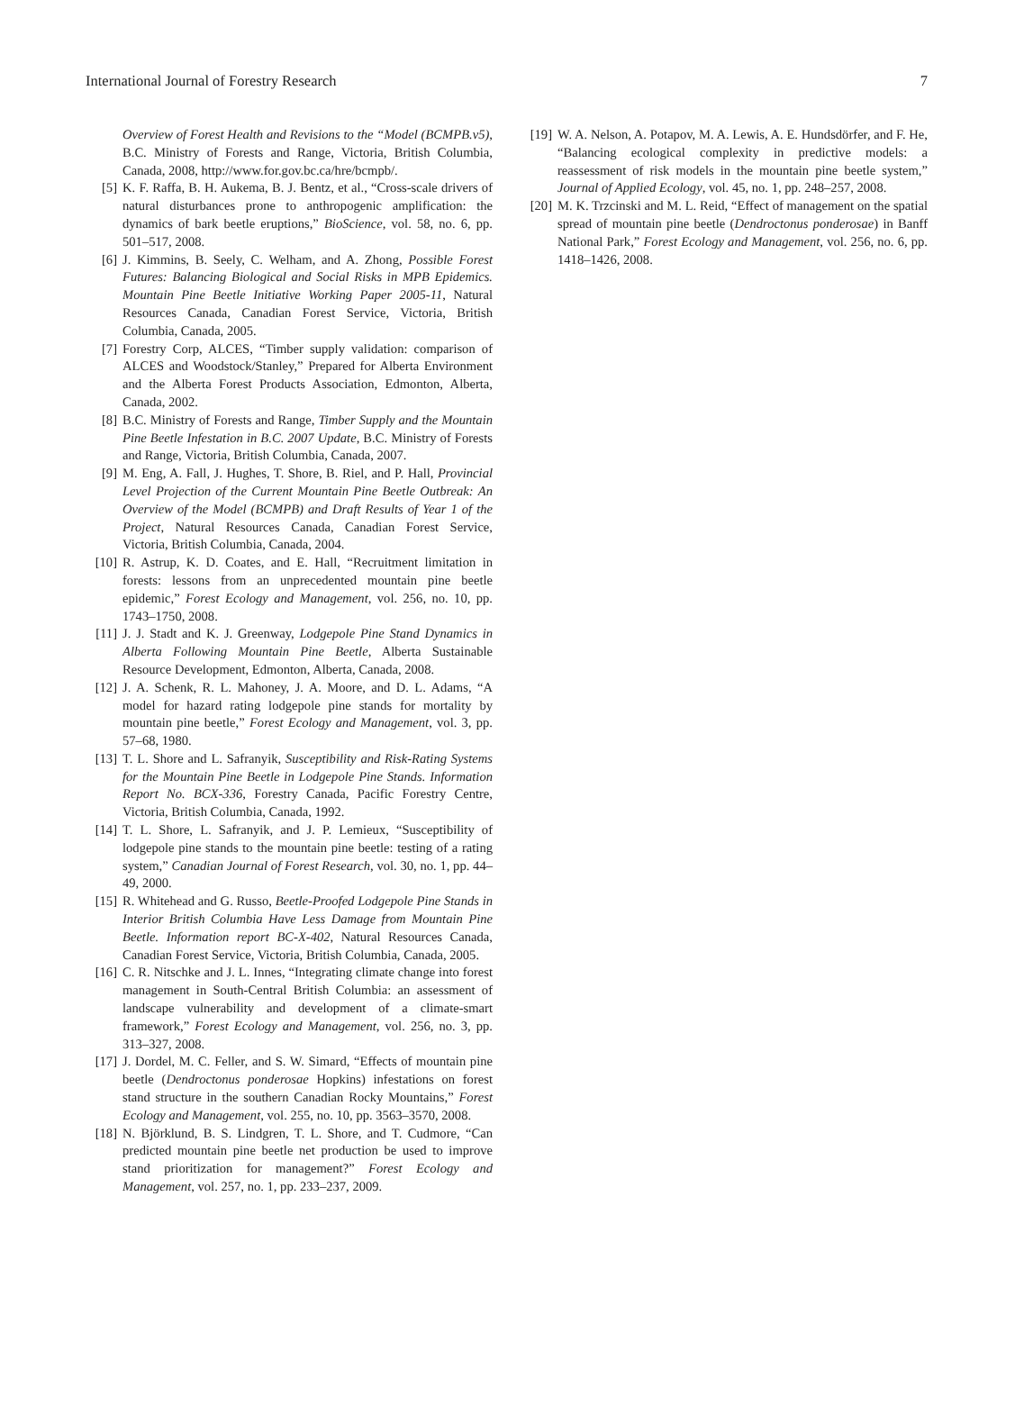International Journal of Forestry Research 7
Overview of Forest Health and Revisions to the “Model (BCMPB.v5), B.C. Ministry of Forests and Range, Victoria, British Columbia, Canada, 2008, http://www.for.gov.bc.ca/hre/bcmpb/.
[5] K. F. Raffa, B. H. Aukema, B. J. Bentz, et al., “Cross-scale drivers of natural disturbances prone to anthropogenic amplification: the dynamics of bark beetle eruptions,” BioScience, vol. 58, no. 6, pp. 501–517, 2008.
[6] J. Kimmins, B. Seely, C. Welham, and A. Zhong, Possible Forest Futures: Balancing Biological and Social Risks in MPB Epidemics. Mountain Pine Beetle Initiative Working Paper 2005-11, Natural Resources Canada, Canadian Forest Service, Victoria, British Columbia, Canada, 2005.
[7] Forestry Corp, ALCES, “Timber supply validation: comparison of ALCES and Woodstock/Stanley,” Prepared for Alberta Environment and the Alberta Forest Products Association, Edmonton, Alberta, Canada, 2002.
[8] B.C. Ministry of Forests and Range, Timber Supply and the Mountain Pine Beetle Infestation in B.C. 2007 Update, B.C. Ministry of Forests and Range, Victoria, British Columbia, Canada, 2007.
[9] M. Eng, A. Fall, J. Hughes, T. Shore, B. Riel, and P. Hall, Provincial Level Projection of the Current Mountain Pine Beetle Outbreak: An Overview of the Model (BCMPB) and Draft Results of Year 1 of the Project, Natural Resources Canada, Canadian Forest Service, Victoria, British Columbia, Canada, 2004.
[10] R. Astrup, K. D. Coates, and E. Hall, “Recruitment limitation in forests: lessons from an unprecedented mountain pine beetle epidemic,” Forest Ecology and Management, vol. 256, no. 10, pp. 1743–1750, 2008.
[11] J. J. Stadt and K. J. Greenway, Lodgepole Pine Stand Dynamics in Alberta Following Mountain Pine Beetle, Alberta Sustainable Resource Development, Edmonton, Alberta, Canada, 2008.
[12] J. A. Schenk, R. L. Mahoney, J. A. Moore, and D. L. Adams, “A model for hazard rating lodgepole pine stands for mortality by mountain pine beetle,” Forest Ecology and Management, vol. 3, pp. 57–68, 1980.
[13] T. L. Shore and L. Safranyik, Susceptibility and Risk-Rating Systems for the Mountain Pine Beetle in Lodgepole Pine Stands. Information Report No. BCX-336, Forestry Canada, Pacific Forestry Centre, Victoria, British Columbia, Canada, 1992.
[14] T. L. Shore, L. Safranyik, and J. P. Lemieux, “Susceptibility of lodgepole pine stands to the mountain pine beetle: testing of a rating system,” Canadian Journal of Forest Research, vol. 30, no. 1, pp. 44–49, 2000.
[15] R. Whitehead and G. Russo, Beetle-Proofed Lodgepole Pine Stands in Interior British Columbia Have Less Damage from Mountain Pine Beetle. Information report BC-X-402, Natural Resources Canada, Canadian Forest Service, Victoria, British Columbia, Canada, 2005.
[16] C. R. Nitschke and J. L. Innes, “Integrating climate change into forest management in South-Central British Columbia: an assessment of landscape vulnerability and development of a climate-smart framework,” Forest Ecology and Management, vol. 256, no. 3, pp. 313–327, 2008.
[17] J. Dordel, M. C. Feller, and S. W. Simard, “Effects of mountain pine beetle (Dendroctonus ponderosae Hopkins) infestations on forest stand structure in the southern Canadian Rocky Mountains,” Forest Ecology and Management, vol. 255, no. 10, pp. 3563–3570, 2008.
[18] N. Björklund, B. S. Lindgren, T. L. Shore, and T. Cudmore, “Can predicted mountain pine beetle net production be used to improve stand prioritization for management?” Forest Ecology and Management, vol. 257, no. 1, pp. 233–237, 2009.
[19] W. A. Nelson, A. Potapov, M. A. Lewis, A. E. Hundsdörfer, and F. He, “Balancing ecological complexity in predictive models: a reassessment of risk models in the mountain pine beetle system,” Journal of Applied Ecology, vol. 45, no. 1, pp. 248–257, 2008.
[20] M. K. Trzcinski and M. L. Reid, “Effect of management on the spatial spread of mountain pine beetle (Dendroctonus ponderosae) in Banff National Park,” Forest Ecology and Management, vol. 256, no. 6, pp. 1418–1426, 2008.